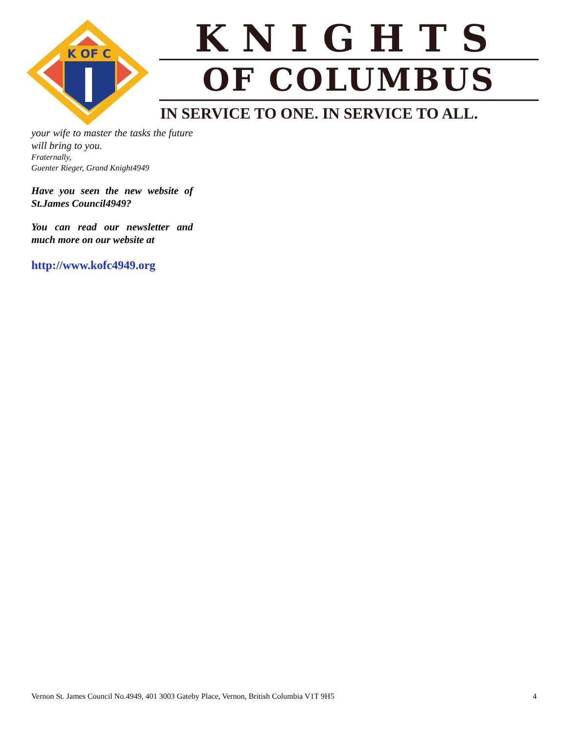K OF C
KNIGHTS
OF COLUMBUS
IN SERVICE TO ONE. IN SERVICE TO ALL.
your wife to master the tasks the future will bring to you.
Fraternally,
Guenter Rieger, Grand Knight4949
Have you seen the new website of St.James Council4949?
You can read our newsletter and much more on our website at
http://www.kofc4949.org
Vernon St. James Council No.4949, 401 3003 Gateby Place, Vernon, British Columbia V1T 9H5 4